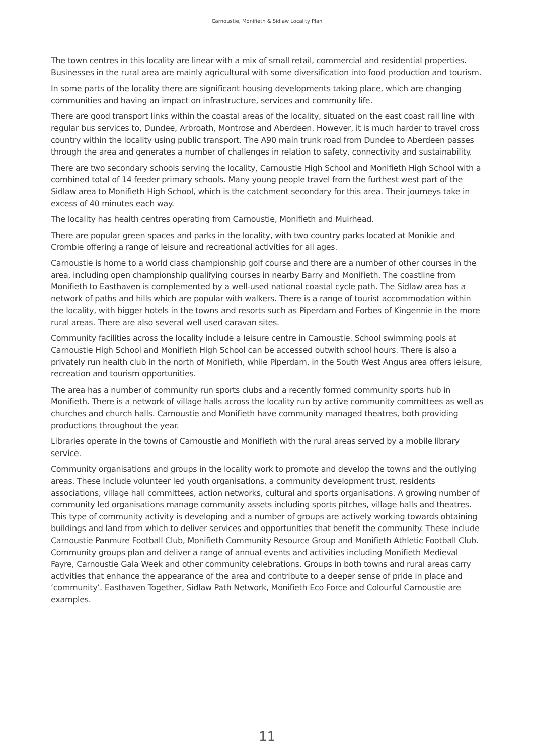Carnoustie, Monifieth & Sidlaw Locality Plan
The town centres in this locality are linear with a mix of small retail, commercial and residential properties. Businesses in the rural area are mainly agricultural with some diversification into food production and tourism.
In some parts of the locality there are significant housing developments taking place, which are changing communities and having an impact on infrastructure, services and community life.
There are good transport links within the coastal areas of the locality, situated on the east coast rail line with regular bus services to, Dundee, Arbroath, Montrose and Aberdeen. However, it is much harder to travel cross country within the locality using public transport. The A90 main trunk road from Dundee to Aberdeen passes through the area and generates a number of challenges in relation to safety, connectivity and sustainability.
There are two secondary schools serving the locality, Carnoustie High School and Monifieth High School with a combined total of 14 feeder primary schools. Many young people travel from the furthest west part of the Sidlaw area to Monifieth High School, which is the catchment secondary for this area. Their journeys take in excess of 40 minutes each way.
The locality has health centres operating from Carnoustie, Monifieth and Muirhead.
There are popular green spaces and parks in the locality, with two country parks located at Monikie and Crombie offering a range of leisure and recreational activities for all ages.
Carnoustie is home to a world class championship golf course and there are a number of other courses in the area, including open championship qualifying courses in nearby Barry and Monifieth. The coastline from Monifieth to Easthaven is complemented by a well-used national coastal cycle path. The Sidlaw area has a network of paths and hills which are popular with walkers. There is a range of tourist accommodation within the locality, with bigger hotels in the towns and resorts such as Piperdam and Forbes of Kingennie in the more rural areas. There are also several well used caravan sites.
Community facilities across the locality include a leisure centre in Carnoustie. School swimming pools at Carnoustie High School and Monifieth High School can be accessed outwith school hours. There is also a privately run health club in the north of Monifieth, while Piperdam, in the South West Angus area offers leisure, recreation and tourism opportunities.
The area has a number of community run sports clubs and a recently formed community sports hub in Monifieth. There is a network of village halls across the locality run by active community committees as well as churches and church halls. Carnoustie and Monifieth have community managed theatres, both providing productions throughout the year.
Libraries operate in the towns of Carnoustie and Monifieth with the rural areas served by a mobile library service.
Community organisations and groups in the locality work to promote and develop the towns and the outlying areas. These include volunteer led youth organisations, a community development trust, residents associations, village hall committees, action networks, cultural and sports organisations. A growing number of community led organisations manage community assets including sports pitches, village halls and theatres. This type of community activity is developing and a number of groups are actively working towards obtaining buildings and land from which to deliver services and opportunities that benefit the community. These include Carnoustie Panmure Football Club, Monifieth Community Resource Group and Monifieth Athletic Football Club. Community groups plan and deliver a range of annual events and activities including Monifieth Medieval Fayre, Carnoustie Gala Week and other community celebrations. Groups in both towns and rural areas carry activities that enhance the appearance of the area and contribute to a deeper sense of pride in place and ‘community’. Easthaven Together, Sidlaw Path Network, Monifieth Eco Force and Colourful Carnoustie are examples.
11